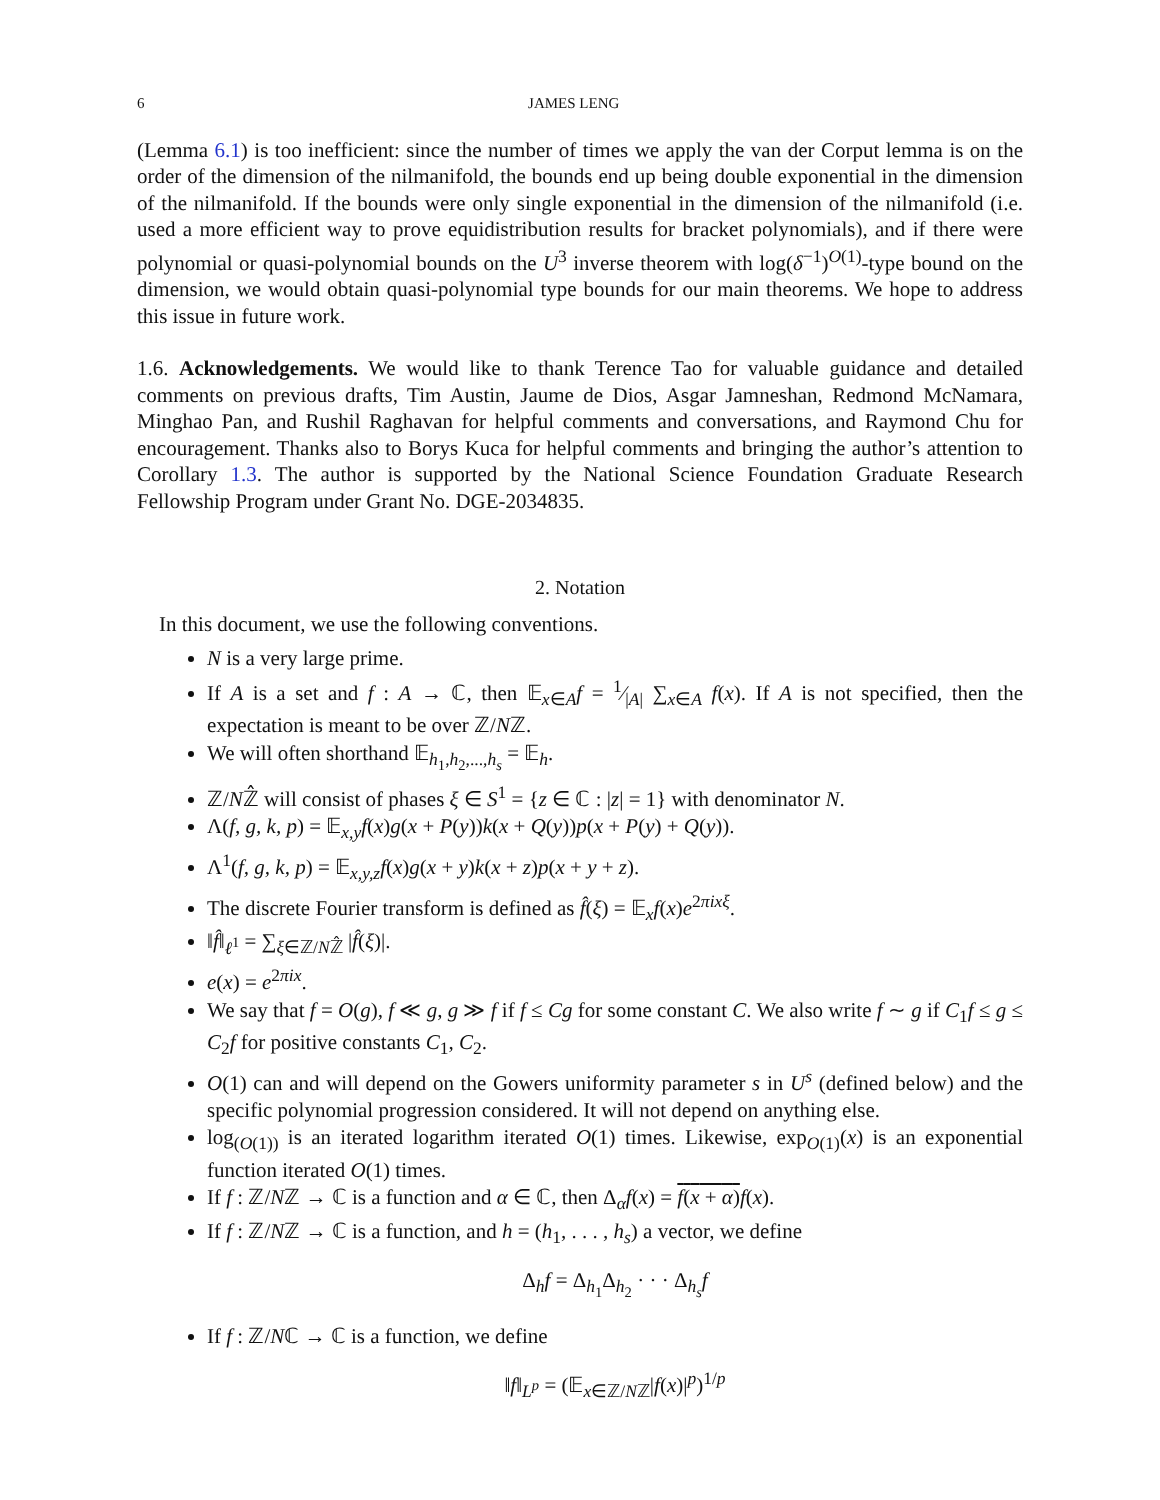6 JAMES LENG
(Lemma 6.1) is too inefficient: since the number of times we apply the van der Corput lemma is on the order of the dimension of the nilmanifold, the bounds end up being double exponential in the dimension of the nilmanifold. If the bounds were only single exponential in the dimension of the nilmanifold (i.e. used a more efficient way to prove equidistribution results for bracket polynomials), and if there were polynomial or quasi-polynomial bounds on the U<sup>3</sup> inverse theorem with log(δ<sup>−1</sup>)<sup>O(1)</sup>-type bound on the dimension, we would obtain quasi-polynomial type bounds for our main theorems. We hope to address this issue in future work.
1.6. Acknowledgements. We would like to thank Terence Tao for valuable guidance and detailed comments on previous drafts, Tim Austin, Jaume de Dios, Asgar Jamneshan, Redmond McNamara, Minghao Pan, and Rushil Raghavan for helpful comments and conversations, and Raymond Chu for encouragement. Thanks also to Borys Kuca for helpful comments and bringing the author’s attention to Corollary 1.3. The author is supported by the National Science Foundation Graduate Research Fellowship Program under Grant No. DGE-2034835.
2. Notation
In this document, we use the following conventions.
N is a very large prime.
If A is a set and f : A → ℂ, then 𝔼<sub>x∈A</sub>f = 1⁄|A| ∑<sub>x∈A</sub> f(x). If A is not specified, then the expectation is meant to be over ℤ/Nℤ.
We will often shorthand 𝔼<sub>h<sub>1</sub>,h<sub>2</sub>,...,h<sub>s</sub></sub> = 𝔼<sub>h</sub>.
ℤ/Nℤ̂ will consist of phases ξ ∈ S<sup>1</sup> = {z ∈ ℂ : |z| = 1} with denominator N.
Λ(f, g, k, p) = 𝔼<sub>x,y</sub>f(x)g(x + P(y))k(x + Q(y))p(x + P(y) + Q(y)).
Λ<sup>1</sup>(f, g, k, p) = 𝔼<sub>x,y,z</sub>f(x)g(x + y)k(x + z)p(x + y + z).
The discrete Fourier transform is defined as f̂(ξ) = 𝔼<sub>x</sub>f(x)e<sup>2πixξ</sup>.
‖f̂‖<sub>ℓ<sup>1</sup></sub> = ∑<sub>ξ∈ℤ/Nℤ̂</sub> |f̂(ξ)|.
e(x) = e<sup>2πix</sup>.
We say that f = O(g), f ≪ g, g ≫ f if f ≤ Cg for some constant C. We also write f ∼ g if C<sub>1</sub>f ≤ g ≤ C<sub>2</sub>f for positive constants C<sub>1</sub>, C<sub>2</sub>.
O(1) can and will depend on the Gowers uniformity parameter s in U<sup>s</sup> (defined below) and the specific polynomial progression considered. It will not depend on anything else.
log<sub>(O(1))</sub> is an iterated logarithm iterated O(1) times. Likewise, exp<sub>O(1)</sub>(x) is an exponential function iterated O(1) times.
If f : ℤ/Nℤ → ℂ is a function and α ∈ ℂ, then Δ<sub>α</sub>f(x) = f(x + α) f(x).
If f : ℤ/Nℤ → ℂ is a function, and h = (h<sub>1</sub>, . . . , h<sub>s</sub>) a vector, we define
Δ<sub>h</sub>f = Δ<sub>h<sub>1</sub></sub>Δ<sub>h<sub>2</sub></sub> · · · Δ<sub>h<sub>s</sub></sub>f
If f : ℤ/Nℂ → ℂ is a function, we define
‖f‖<sub>L<sup>p</sup></sub> = (𝔼<sub>x∈ℤ/Nℤ</sub>|f(x)|<sup>p</sup>)<sup>1/p</sup>